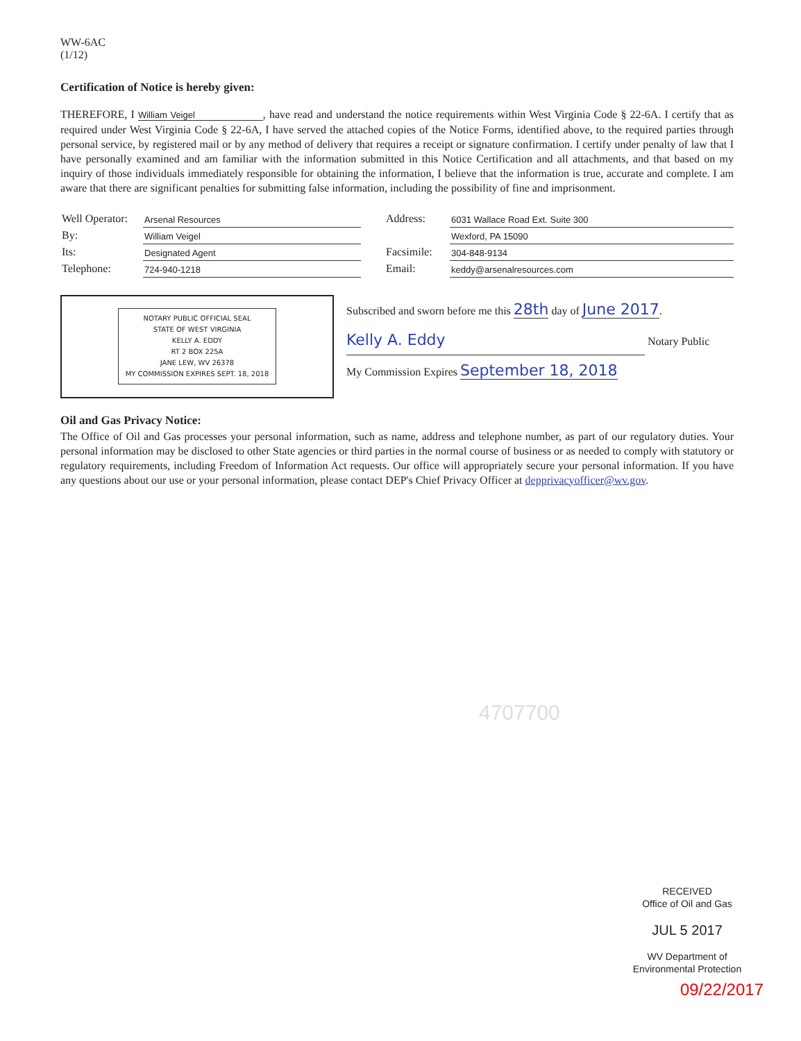WW-6AC
(1/12)
Certification of Notice is hereby given:
THEREFORE, I William Veigel , have read and understand the notice requirements within West Virginia Code § 22-6A. I certify that as required under West Virginia Code § 22-6A, I have served the attached copies of the Notice Forms, identified above, to the required parties through personal service, by registered mail or by any method of delivery that requires a receipt or signature confirmation. I certify under penalty of law that I have personally examined and am familiar with the information submitted in this Notice Certification and all attachments, and that based on my inquiry of those individuals immediately responsible for obtaining the information, I believe that the information is true, accurate and complete. I am aware that there are significant penalties for submitting false information, including the possibility of fine and imprisonment.
| Well Operator: | Arsenal Resources | | Address: | 6031 Wallace Road Ext. Suite 300 |
| By: | William Veigel | | | Wexford, PA 15090 |
| Its: | Designated Agent | | Facsimile: | 304-848-9134 |
| Telephone: | 724-940-1218 | | Email: | keddy@arsenalresources.com |
NOTARY PUBLIC OFFICIAL SEAL
STATE OF WEST VIRGINIA
KELLY A. EDDY
RT 2 BOX 225A
JANE LEW, WV 26378
MY COMMISSION EXPIRES SEPT. 18, 2018
Subscribed and sworn before me this 28th day of June 2017.
Kelly A. Eddy Notary Public
My Commission Expires September 18, 2018
Oil and Gas Privacy Notice:
The Office of Oil and Gas processes your personal information, such as name, address and telephone number, as part of our regulatory duties. Your personal information may be disclosed to other State agencies or third parties in the normal course of business or as needed to comply with statutory or regulatory requirements, including Freedom of Information Act requests. Our office will appropriately secure your personal information. If you have any questions about our use or your personal information, please contact DEP's Chief Privacy Officer at depprivacyofficer@wv.gov.
4707700
RECEIVED
Office of Oil and Gas
JUL 5 2017
WV Department of
Environmental Protection
09/22/2017